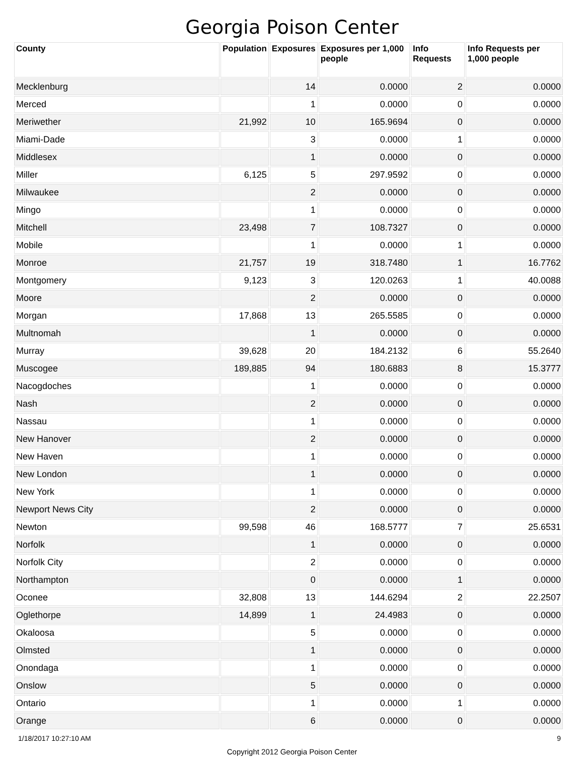Georgia Poison Center
| County | Population | Exposures | Exposures per 1,000 people | Info Requests | Info Requests per 1,000 people |
| --- | --- | --- | --- | --- | --- |
| Mecklenburg | | 14 | 0.0000 | 2 | 0.0000 |
| Merced | | 1 | 0.0000 | 0 | 0.0000 |
| Meriwether | 21,992 | 10 | 165.9694 | 0 | 0.0000 |
| Miami-Dade | | 3 | 0.0000 | 1 | 0.0000 |
| Middlesex | | 1 | 0.0000 | 0 | 0.0000 |
| Miller | 6,125 | 5 | 297.9592 | 0 | 0.0000 |
| Milwaukee | | 2 | 0.0000 | 0 | 0.0000 |
| Mingo | | 1 | 0.0000 | 0 | 0.0000 |
| Mitchell | 23,498 | 7 | 108.7327 | 0 | 0.0000 |
| Mobile | | 1 | 0.0000 | 1 | 0.0000 |
| Monroe | 21,757 | 19 | 318.7480 | 1 | 16.7762 |
| Montgomery | 9,123 | 3 | 120.0263 | 1 | 40.0088 |
| Moore | | 2 | 0.0000 | 0 | 0.0000 |
| Morgan | 17,868 | 13 | 265.5585 | 0 | 0.0000 |
| Multnomah | | 1 | 0.0000 | 0 | 0.0000 |
| Murray | 39,628 | 20 | 184.2132 | 6 | 55.2640 |
| Muscogee | 189,885 | 94 | 180.6883 | 8 | 15.3777 |
| Nacogdoches | | 1 | 0.0000 | 0 | 0.0000 |
| Nash | | 2 | 0.0000 | 0 | 0.0000 |
| Nassau | | 1 | 0.0000 | 0 | 0.0000 |
| New Hanover | | 2 | 0.0000 | 0 | 0.0000 |
| New Haven | | 1 | 0.0000 | 0 | 0.0000 |
| New London | | 1 | 0.0000 | 0 | 0.0000 |
| New York | | 1 | 0.0000 | 0 | 0.0000 |
| Newport News City | | 2 | 0.0000 | 0 | 0.0000 |
| Newton | 99,598 | 46 | 168.5777 | 7 | 25.6531 |
| Norfolk | | 1 | 0.0000 | 0 | 0.0000 |
| Norfolk City | | 2 | 0.0000 | 0 | 0.0000 |
| Northampton | | 0 | 0.0000 | 1 | 0.0000 |
| Oconee | 32,808 | 13 | 144.6294 | 2 | 22.2507 |
| Oglethorpe | 14,899 | 1 | 24.4983 | 0 | 0.0000 |
| Okaloosa | | 5 | 0.0000 | 0 | 0.0000 |
| Olmsted | | 1 | 0.0000 | 0 | 0.0000 |
| Onondaga | | 1 | 0.0000 | 0 | 0.0000 |
| Onslow | | 5 | 0.0000 | 0 | 0.0000 |
| Ontario | | 1 | 0.0000 | 1 | 0.0000 |
| Orange | | 6 | 0.0000 | 0 | 0.0000 |
1/18/2017 10:27:10 AM 9
Copyright 2012 Georgia Poison Center